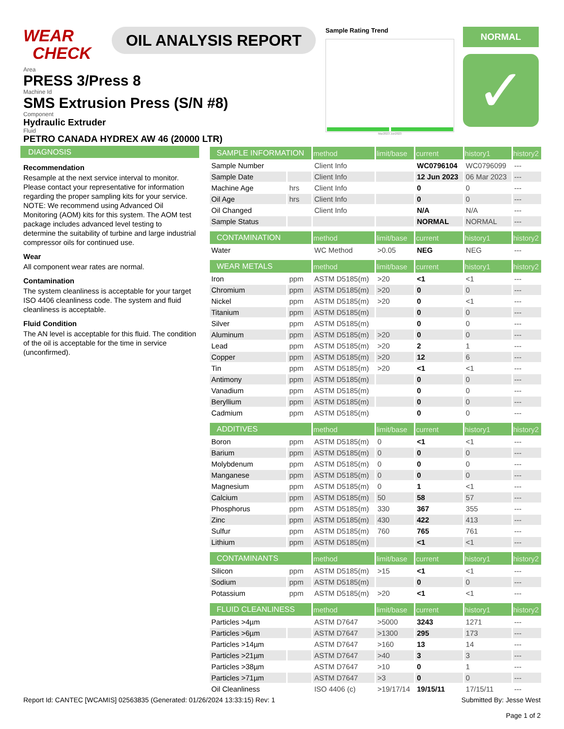WEAR
CHECK
OIL ANALYSIS REPORT
Sample Rating Trend
Mar2023 Jun2023
NORMAL
✓
Area
PRESS 3/Press 8
Machine Id
SMS Extrusion Press (S/N #8)
Component
Hydraulic Extruder
Fluid
PETRO CANADA HYDREX AW 46 (20000 LTR)
DIAGNOSIS
Recommendation
Resample at the next service interval to monitor. Please contact your representative for information regarding the proper sampling kits for your service. NOTE: We recommend using Advanced Oil Monitoring (AOM) kits for this system. The AOM test package includes advanced level testing to determine the suitability of turbine and large industrial compressor oils for continued use.
Wear
All component wear rates are normal.
Contamination
The system cleanliness is acceptable for your target ISO 4406 cleanliness code. The system and fluid cleanliness is acceptable.
Fluid Condition
The AN level is acceptable for this fluid. The condition of the oil is acceptable for the time in service (unconfirmed).
| SAMPLE INFORMATION | | method | limit/base | current | history1 | history2 |
| --- | --- | --- | --- | --- | --- | --- |
| Sample Number | | Client Info | | WC0796104 | WC0796099 | --- |
| Sample Date | | Client Info | | 12 Jun 2023 | 06 Mar 2023 | --- |
| Machine Age | hrs | Client Info | | 0 | 0 | --- |
| Oil Age | hrs | Client Info | | 0 | 0 | --- |
| Oil Changed | | Client Info | | N/A | N/A | --- |
| Sample Status | | | | NORMAL | NORMAL | --- |
| CONTAMINATION | | method | limit/base | current | history1 | history2 |
| Water | | WC Method | >0.05 | NEG | NEG | --- |
| WEAR METALS | | method | limit/base | current | history1 | history2 |
| Iron | ppm | ASTM D5185(m) | >20 | <1 | <1 | --- |
| Chromium | ppm | ASTM D5185(m) | >20 | 0 | 0 | --- |
| Nickel | ppm | ASTM D5185(m) | >20 | 0 | <1 | --- |
| Titanium | ppm | ASTM D5185(m) | | 0 | 0 | --- |
| Silver | ppm | ASTM D5185(m) | | 0 | 0 | --- |
| Aluminum | ppm | ASTM D5185(m) | >20 | 0 | 0 | --- |
| Lead | ppm | ASTM D5185(m) | >20 | 2 | 1 | --- |
| Copper | ppm | ASTM D5185(m) | >20 | 12 | 6 | --- |
| Tin | ppm | ASTM D5185(m) | >20 | <1 | <1 | --- |
| Antimony | ppm | ASTM D5185(m) | | 0 | 0 | --- |
| Vanadium | ppm | ASTM D5185(m) | | 0 | 0 | --- |
| Beryllium | ppm | ASTM D5185(m) | | 0 | 0 | --- |
| Cadmium | ppm | ASTM D5185(m) | | 0 | 0 | --- |
| ADDITIVES | | method | limit/base | current | history1 | history2 |
| Boron | ppm | ASTM D5185(m) | 0 | <1 | <1 | --- |
| Barium | ppm | ASTM D5185(m) | 0 | 0 | 0 | --- |
| Molybdenum | ppm | ASTM D5185(m) | 0 | 0 | 0 | --- |
| Manganese | ppm | ASTM D5185(m) | 0 | 0 | 0 | --- |
| Magnesium | ppm | ASTM D5185(m) | 0 | 1 | <1 | --- |
| Calcium | ppm | ASTM D5185(m) | 50 | 58 | 57 | --- |
| Phosphorus | ppm | ASTM D5185(m) | 330 | 367 | 355 | --- |
| Zinc | ppm | ASTM D5185(m) | 430 | 422 | 413 | --- |
| Sulfur | ppm | ASTM D5185(m) | 760 | 765 | 761 | --- |
| Lithium | ppm | ASTM D5185(m) | | <1 | <1 | --- |
| CONTAMINANTS | | method | limit/base | current | history1 | history2 |
| Silicon | ppm | ASTM D5185(m) | >15 | <1 | <1 | --- |
| Sodium | ppm | ASTM D5185(m) | | 0 | 0 | --- |
| Potassium | ppm | ASTM D5185(m) | >20 | <1 | <1 | --- |
| FLUID CLEANLINESS | | method | limit/base | current | history1 | history2 |
| Particles >4µm | | ASTM D7647 | >5000 | 3243 | 1271 | --- |
| Particles >6µm | | ASTM D7647 | >1300 | 295 | 173 | --- |
| Particles >14µm | | ASTM D7647 | >160 | 13 | 14 | --- |
| Particles >21µm | | ASTM D7647 | >40 | 3 | 3 | --- |
| Particles >38µm | | ASTM D7647 | >10 | 0 | 1 | --- |
| Particles >71µm | | ASTM D7647 | >3 | 0 | 0 | --- |
| Oil Cleanliness | | ISO 4406 (c) | >19/17/14 | 19/15/11 | 17/15/11 | --- |
Report Id: CANTEC [WCAMIS] 02563835 (Generated: 01/26/2024 13:33:15) Rev: 1
Submitted By: Jesse West
Page 1 of 2